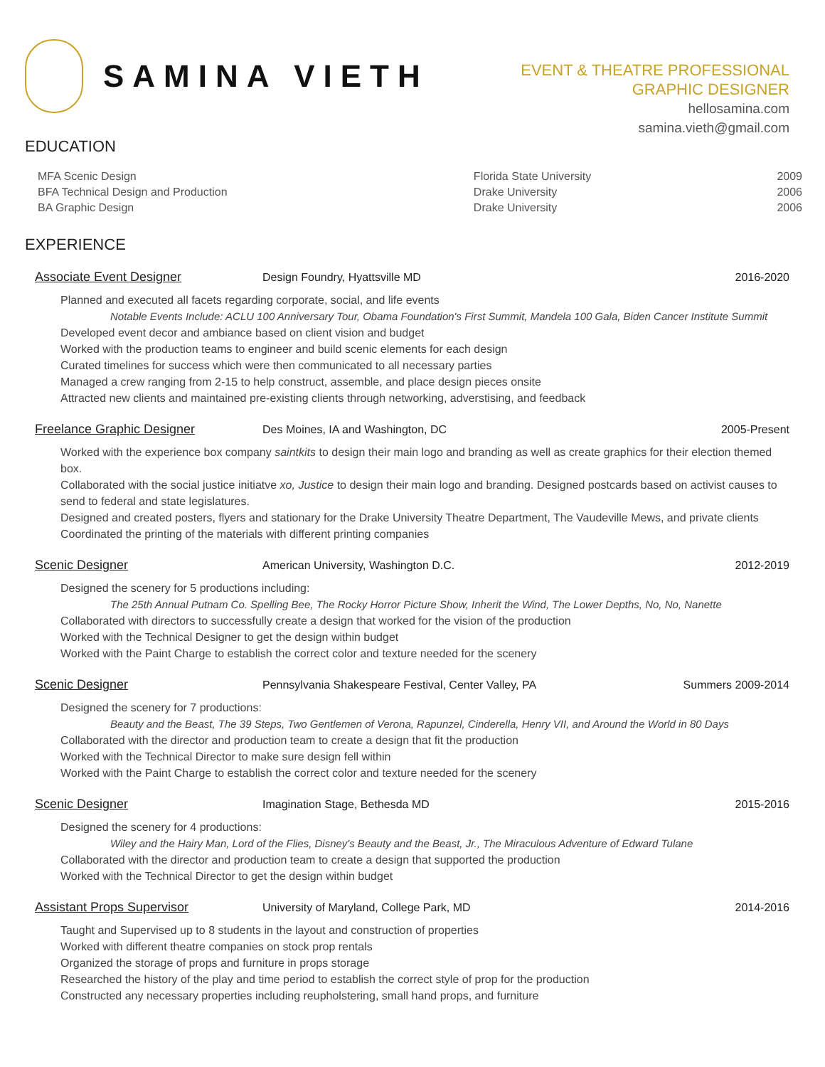SAMINA VIETH
EVENT & THEATRE PROFESSIONAL
GRAPHIC DESIGNER
hellosamina.com
samina.vieth@gmail.com
EDUCATION
| MFA Scenic Design | Florida State University | 2009 |
| BFA Technical Design and Production | Drake University | 2006 |
| BA Graphic Design | Drake University | 2006 |
EXPERIENCE
Associate Event Designer Design Foundry, Hyattsville MD 2016-2020
Planned and executed all facets regarding corporate, social, and life events
Notable Events Include: ACLU 100 Anniversary Tour, Obama Foundation's First Summit, Mandela 100 Gala, Biden Cancer Institute Summit
Developed event decor and ambiance based on client vision and budget
Worked with the production teams to engineer and build scenic elements for each design
Curated timelines for success which were then communicated to all necessary parties
Managed a crew ranging from 2-15 to help construct, assemble, and place design pieces onsite
Attracted new clients and maintained pre-existing clients through networking, adverstising, and feedback
Freelance Graphic Designer Des Moines, IA and Washington, DC 2005-Present
Worked with the experience box company saintkits to design their main logo and branding as well as create graphics for their election themed box.
Collaborated with the social justice initiatve xo, Justice to design their main logo and branding. Designed postcards based on activist causes to send to federal and state legislatures.
Designed and created posters, flyers and stationary for the Drake University Theatre Department, The Vaudeville Mews, and private clients
Coordinated the printing of the materials with different printing companies
Scenic Designer American University, Washington D.C. 2012-2019
Designed the scenery for 5 productions including:
The 25th Annual Putnam Co. Spelling Bee, The Rocky Horror Picture Show, Inherit the Wind, The Lower Depths, No, No, Nanette
Collaborated with directors to successfully create a design that worked for the vision of the production
Worked with the Technical Designer to get the design within budget
Worked with the Paint Charge to establish the correct color and texture needed for the scenery
Scenic Designer Pennsylvania Shakespeare Festival, Center Valley, PA Summers 2009-2014
Designed the scenery for 7 productions:
Beauty and the Beast, The 39 Steps, Two Gentlemen of Verona, Rapunzel, Cinderella, Henry VII, and Around the World in 80 Days
Collaborated with the director and production team to create a design that fit the production
Worked with the Technical Director to make sure design fell within
Worked with the Paint Charge to establish the correct color and texture needed for the scenery
Scenic Designer Imagination Stage, Bethesda MD 2015-2016
Designed the scenery for 4 productions:
Wiley and the Hairy Man, Lord of the Flies, Disney's Beauty and the Beast, Jr., The Miraculous Adventure of Edward Tulane
Collaborated with the director and production team to create a design that supported the production
Worked with the Technical Director to get the design within budget
Assistant Props Supervisor University of Maryland, College Park, MD 2014-2016
Taught and Supervised up to 8 students in the layout and construction of properties
Worked with different theatre companies on stock prop rentals
Organized the storage of props and furniture in props storage
Researched the history of the play and time period to establish the correct style of prop for the production
Constructed any necessary properties including reupholstering, small hand props, and furniture